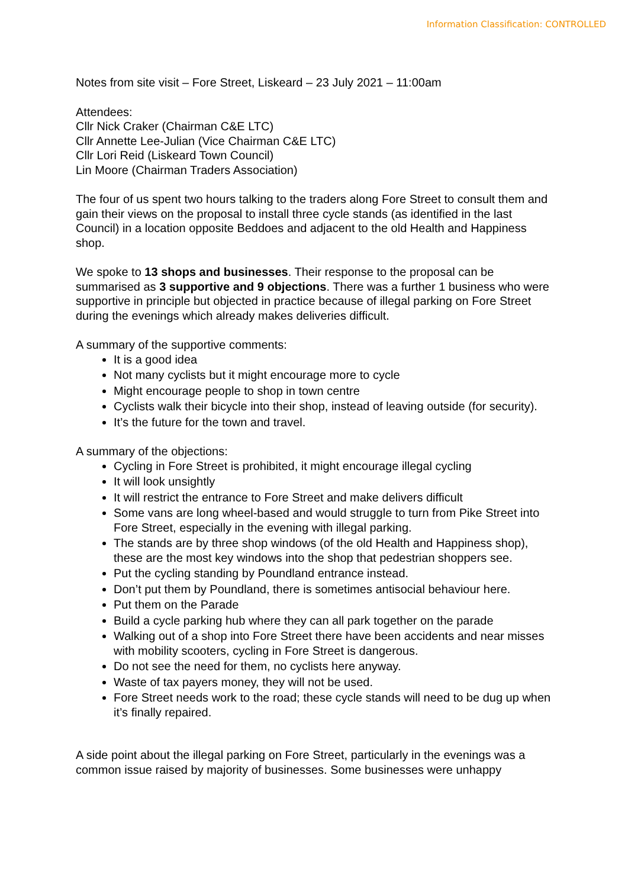Information Classification: CONTROLLED
Notes from site visit – Fore Street, Liskeard – 23 July 2021 – 11:00am
Attendees:
Cllr Nick Craker (Chairman C&E LTC)
Cllr Annette Lee-Julian (Vice Chairman C&E LTC)
Cllr Lori Reid (Liskeard Town Council)
Lin Moore (Chairman Traders Association)
The four of us spent two hours talking to the traders along Fore Street to consult them and gain their views on the proposal to install three cycle stands (as identified in the last Council) in a location opposite Beddoes and adjacent to the old Health and Happiness shop.
We spoke to 13 shops and businesses. Their response to the proposal can be summarised as 3 supportive and 9 objections. There was a further 1 business who were supportive in principle but objected in practice because of illegal parking on Fore Street during the evenings which already makes deliveries difficult.
A summary of the supportive comments:
It is a good idea
Not many cyclists but it might encourage more to cycle
Might encourage people to shop in town centre
Cyclists walk their bicycle into their shop, instead of leaving outside (for security).
It’s the future for the town and travel.
A summary of the objections:
Cycling in Fore Street is prohibited, it might encourage illegal cycling
It will look unsightly
It will restrict the entrance to Fore Street and make delivers difficult
Some vans are long wheel-based and would struggle to turn from Pike Street into Fore Street, especially in the evening with illegal parking.
The stands are by three shop windows (of the old Health and Happiness shop), these are the most key windows into the shop that pedestrian shoppers see.
Put the cycling standing by Poundland entrance instead.
Don’t put them by Poundland, there is sometimes antisocial behaviour here.
Put them on the Parade
Build a cycle parking hub where they can all park together on the parade
Walking out of a shop into Fore Street there have been accidents and near misses with mobility scooters, cycling in Fore Street is dangerous.
Do not see the need for them, no cyclists here anyway.
Waste of tax payers money, they will not be used.
Fore Street needs work to the road; these cycle stands will need to be dug up when it’s finally repaired.
A side point about the illegal parking on Fore Street, particularly in the evenings was a common issue raised by majority of businesses. Some businesses were unhappy